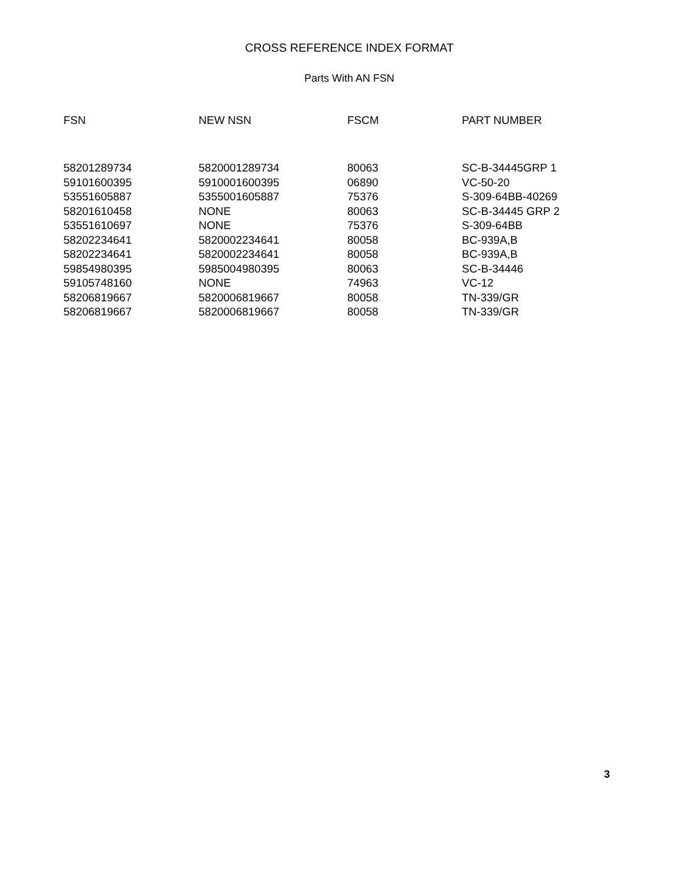CROSS REFERENCE INDEX FORMAT
Parts With AN FSN
| FSN | NEW NSN | FSCM | PART NUMBER |
| --- | --- | --- | --- |
| 58201289734 | 5820001289734 | 80063 | SC-B-34445GRP 1 |
| 59101600395 | 5910001600395 | 06890 | VC-50-20 |
| 53551605887 | 5355001605887 | 75376 | S-309-64BB-40269 |
| 58201610458 | NONE | 80063 | SC-B-34445 GRP 2 |
| 53551610697 | NONE | 75376 | S-309-64BB |
| 58202234641 | 5820002234641 | 80058 | BC-939A,B |
| 58202234641 | 5820002234641 | 80058 | BC-939A,B |
| 59854980395 | 5985004980395 | 80063 | SC-B-34446 |
| 59105748160 | NONE | 74963 | VC-12 |
| 58206819667 | 5820006819667 | 80058 | TN-339/GR |
| 58206819667 | 5820006819667 | 80058 | TN-339/GR |
3